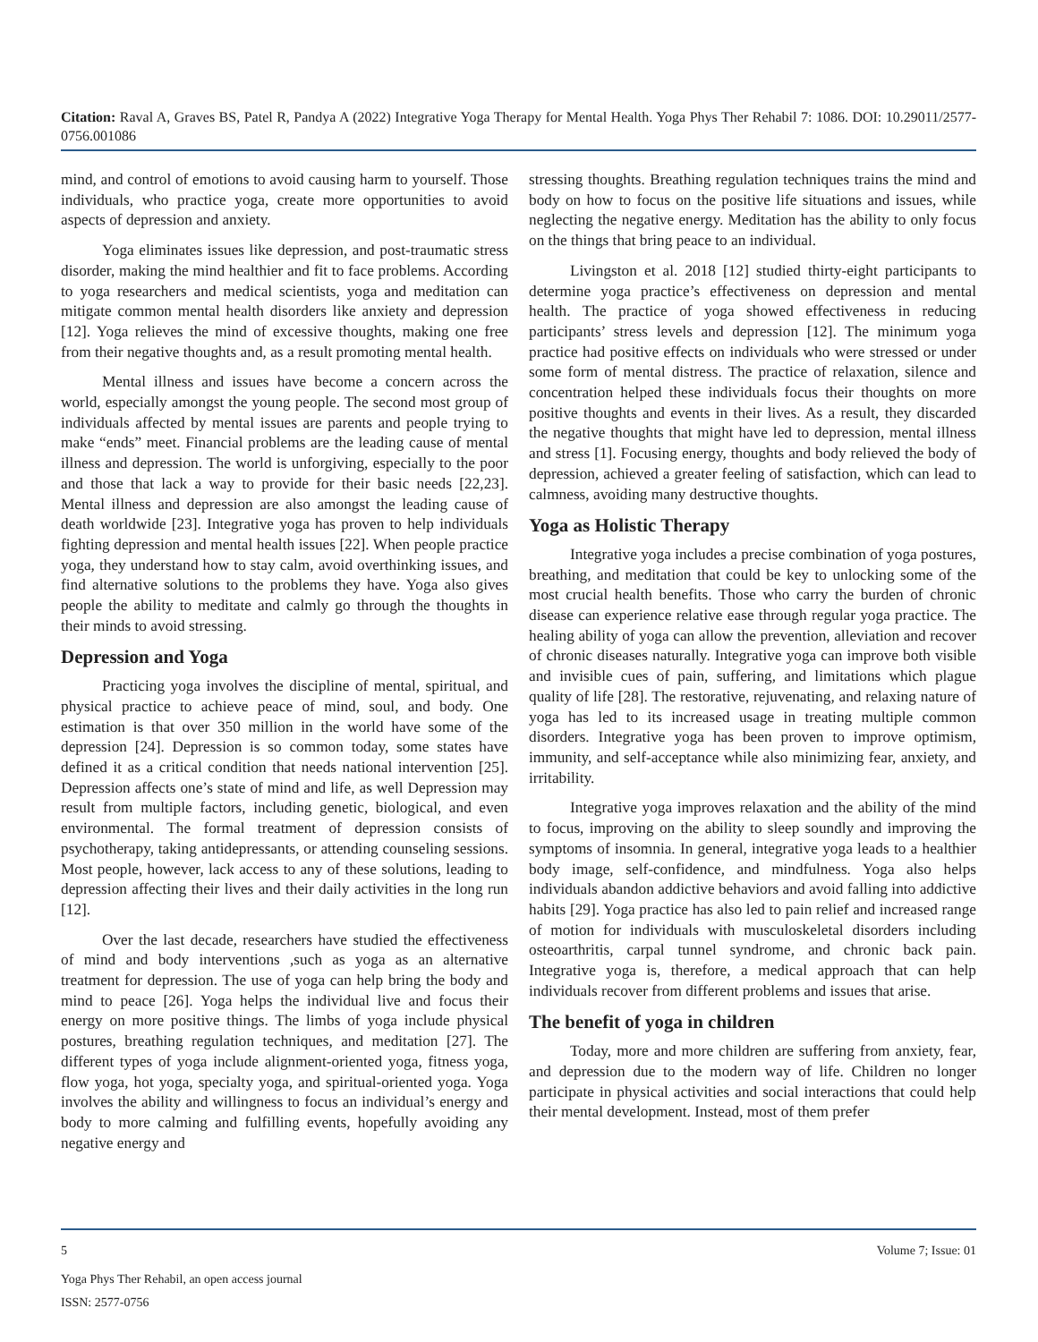Citation: Raval A, Graves BS, Patel R, Pandya A (2022) Integrative Yoga Therapy for Mental Health. Yoga Phys Ther Rehabil 7: 1086. DOI: 10.29011/2577-0756.001086
mind, and control of emotions to avoid causing harm to yourself. Those individuals, who practice yoga, create more opportunities to avoid aspects of depression and anxiety.
Yoga eliminates issues like depression, and post-traumatic stress disorder, making the mind healthier and fit to face problems. According to yoga researchers and medical scientists, yoga and meditation can mitigate common mental health disorders like anxiety and depression [12]. Yoga relieves the mind of excessive thoughts, making one free from their negative thoughts and, as a result promoting mental health.
Mental illness and issues have become a concern across the world, especially amongst the young people. The second most group of individuals affected by mental issues are parents and people trying to make “ends” meet. Financial problems are the leading cause of mental illness and depression. The world is unforgiving, especially to the poor and those that lack a way to provide for their basic needs [22,23]. Mental illness and depression are also amongst the leading cause of death worldwide [23]. Integrative yoga has proven to help individuals fighting depression and mental health issues [22]. When people practice yoga, they understand how to stay calm, avoid overthinking issues, and find alternative solutions to the problems they have. Yoga also gives people the ability to meditate and calmly go through the thoughts in their minds to avoid stressing.
Depression and Yoga
Practicing yoga involves the discipline of mental, spiritual, and physical practice to achieve peace of mind, soul, and body. One estimation is that over 350 million in the world have some of the depression [24]. Depression is so common today, some states have defined it as a critical condition that needs national intervention [25]. Depression affects one’s state of mind and life, as well Depression may result from multiple factors, including genetic, biological, and even environmental. The formal treatment of depression consists of psychotherapy, taking antidepressants, or attending counseling sessions. Most people, however, lack access to any of these solutions, leading to depression affecting their lives and their daily activities in the long run [12].
Over the last decade, researchers have studied the effectiveness of mind and body interventions ,such as yoga as an alternative treatment for depression. The use of yoga can help bring the body and mind to peace [26]. Yoga helps the individual live and focus their energy on more positive things. The limbs of yoga include physical postures, breathing regulation techniques, and meditation [27]. The different types of yoga include alignment-oriented yoga, fitness yoga, flow yoga, hot yoga, specialty yoga, and spiritual-oriented yoga. Yoga involves the ability and willingness to focus an individual’s energy and body to more calming and fulfilling events, hopefully avoiding any negative energy and
stressing thoughts. Breathing regulation techniques trains the mind and body on how to focus on the positive life situations and issues, while neglecting the negative energy. Meditation has the ability to only focus on the things that bring peace to an individual.
Livingston et al. 2018 [12] studied thirty-eight participants to determine yoga practice’s effectiveness on depression and mental health. The practice of yoga showed effectiveness in reducing participants’ stress levels and depression [12]. The minimum yoga practice had positive effects on individuals who were stressed or under some form of mental distress. The practice of relaxation, silence and concentration helped these individuals focus their thoughts on more positive thoughts and events in their lives. As a result, they discarded the negative thoughts that might have led to depression, mental illness and stress [1]. Focusing energy, thoughts and body relieved the body of depression, achieved a greater feeling of satisfaction, which can lead to calmness, avoiding many destructive thoughts.
Yoga as Holistic Therapy
Integrative yoga includes a precise combination of yoga postures, breathing, and meditation that could be key to unlocking some of the most crucial health benefits. Those who carry the burden of chronic disease can experience relative ease through regular yoga practice. The healing ability of yoga can allow the prevention, alleviation and recover of chronic diseases naturally. Integrative yoga can improve both visible and invisible cues of pain, suffering, and limitations which plague quality of life [28]. The restorative, rejuvenating, and relaxing nature of yoga has led to its increased usage in treating multiple common disorders. Integrative yoga has been proven to improve optimism, immunity, and self-acceptance while also minimizing fear, anxiety, and irritability.
Integrative yoga improves relaxation and the ability of the mind to focus, improving on the ability to sleep soundly and improving the symptoms of insomnia. In general, integrative yoga leads to a healthier body image, self-confidence, and mindfulness. Yoga also helps individuals abandon addictive behaviors and avoid falling into addictive habits [29]. Yoga practice has also led to pain relief and increased range of motion for individuals with musculoskeletal disorders including osteoarthritis, carpal tunnel syndrome, and chronic back pain. Integrative yoga is, therefore, a medical approach that can help individuals recover from different problems and issues that arise.
The benefit of yoga in children
Today, more and more children are suffering from anxiety, fear, and depression due to the modern way of life. Children no longer participate in physical activities and social interactions that could help their mental development. Instead, most of them prefer
5 Volume 7; Issue: 01
Yoga Phys Ther Rehabil, an open access journal
ISSN: 2577-0756